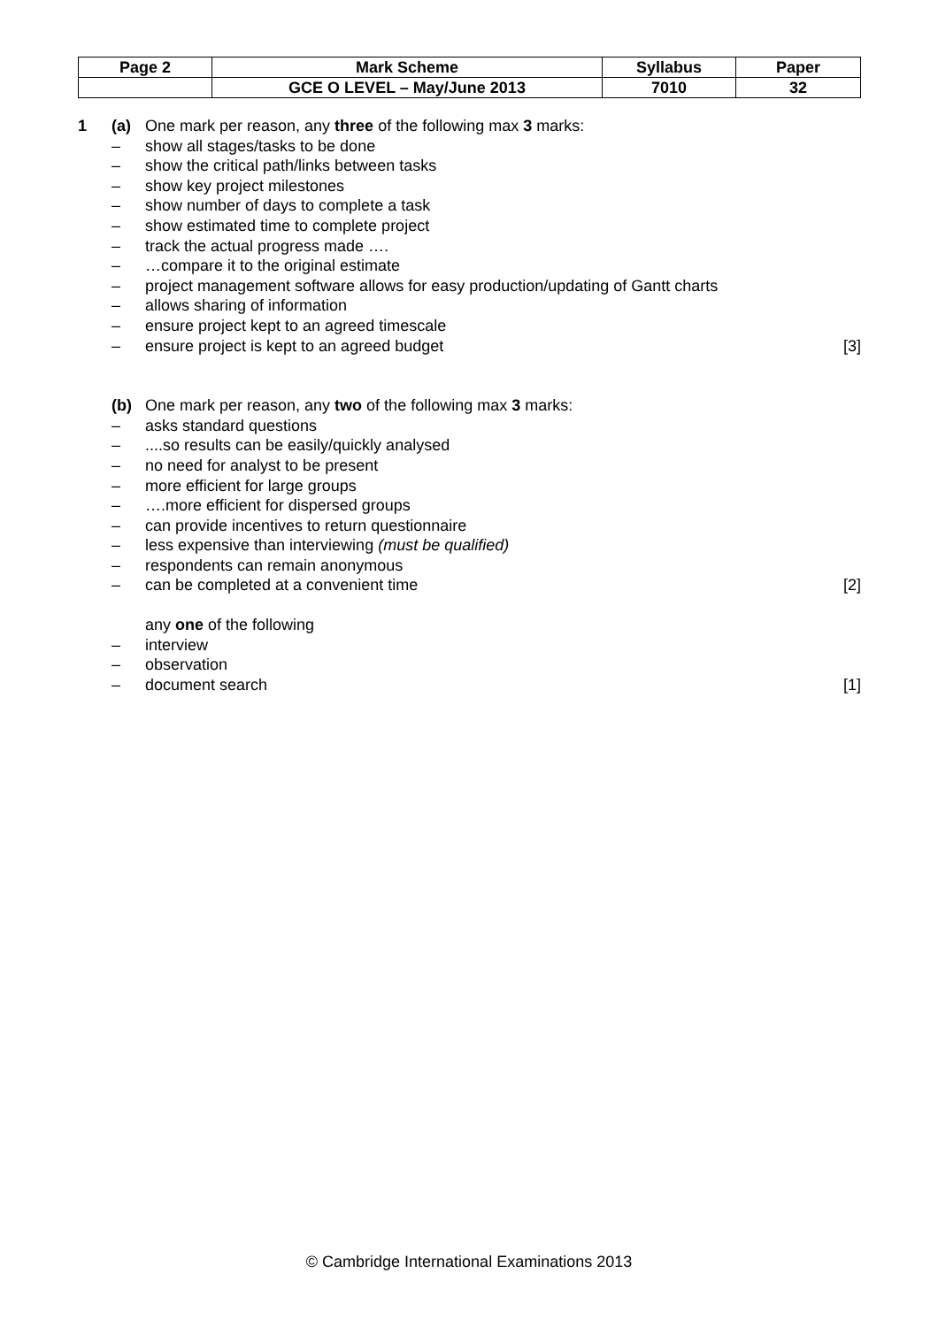| Page 2 | Mark Scheme | Syllabus | Paper |
| | GCE O LEVEL – May/June 2013 | 7010 | 32 |
1 (a) One mark per reason, any three of the following max 3 marks:
– show all stages/tasks to be done
– show the critical path/links between tasks
– show key project milestones
– show number of days to complete a task
– show estimated time to complete project
– track the actual progress made ….
– …compare it to the original estimate
– project management software allows for easy production/updating of Gantt charts
– allows sharing of information
– ensure project kept to an agreed timescale
– ensure project is kept to an agreed budget [3]
(b) One mark per reason, any two of the following max 3 marks:
– asks standard questions
–....so results can be easily/quickly analysed
– no need for analyst to be present
– more efficient for large groups
– ….more efficient for dispersed groups
– can provide incentives to return questionnaire
– less expensive than interviewing (must be qualified)
– respondents can remain anonymous
– can be completed at a convenient time [2]
any one of the following
– interview
– observation
– document search [1]
© Cambridge International Examinations 2013